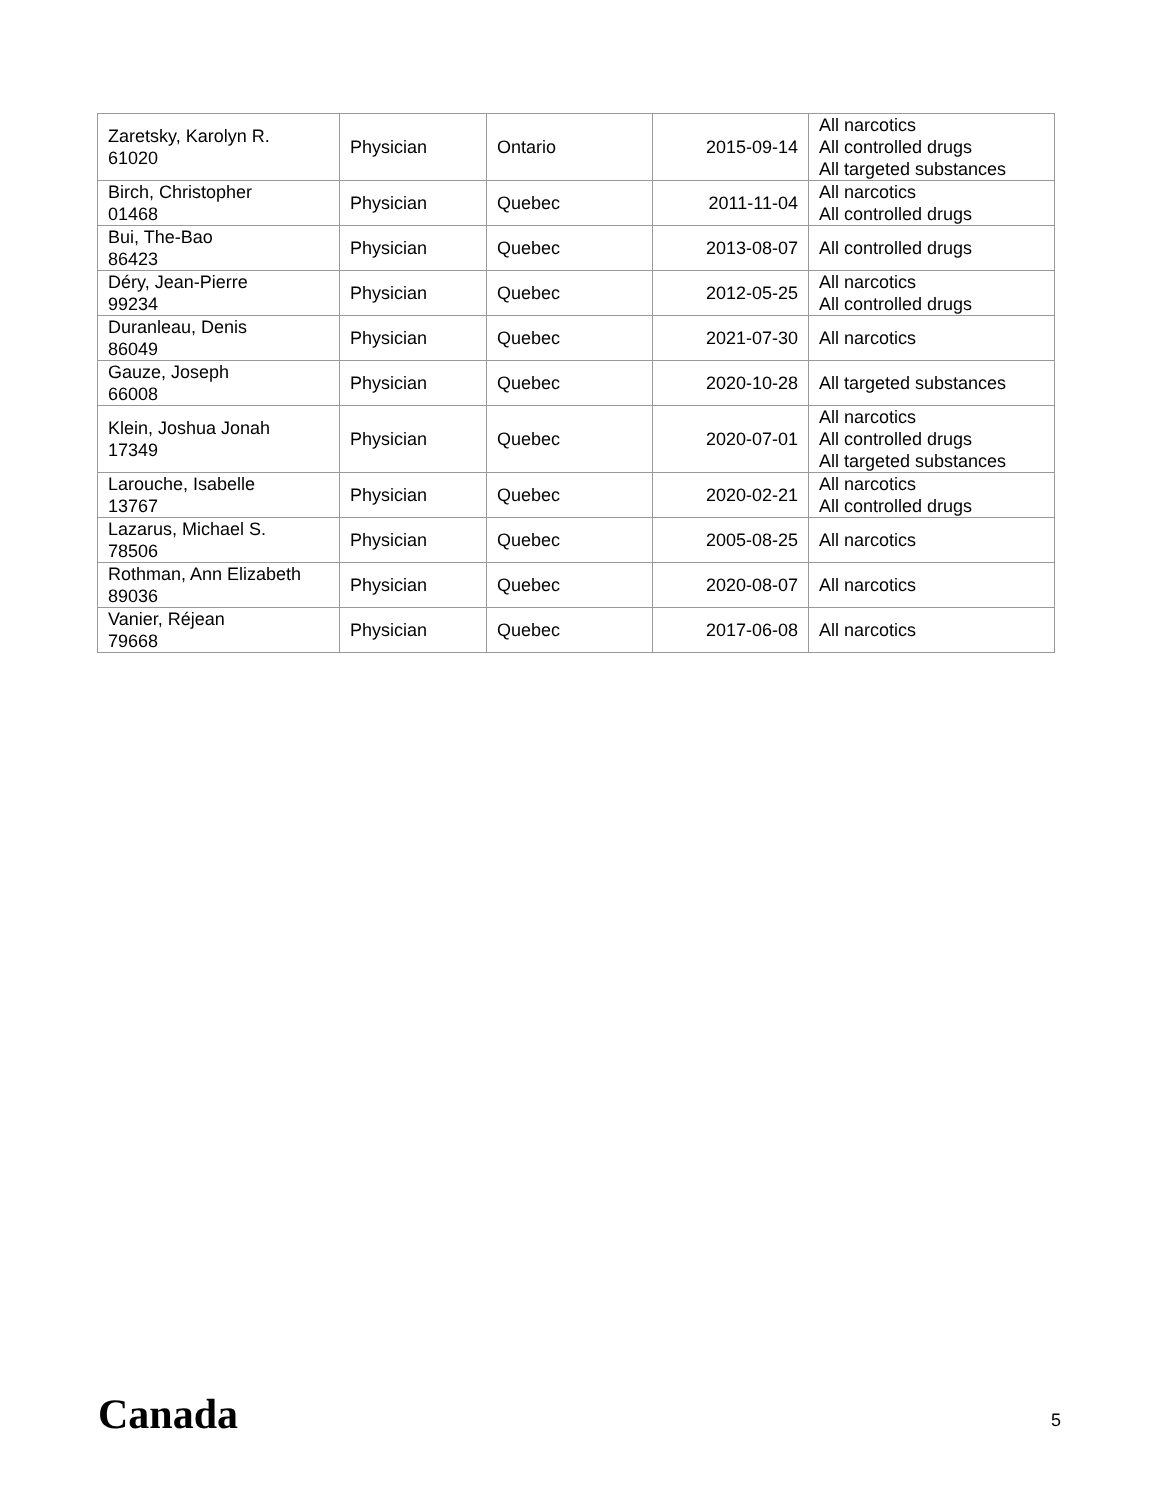| Zaretsky, Karolyn R. 61020 | Physician | Ontario | 2015-09-14 | All narcotics All controlled drugs All targeted substances |
| Birch, Christopher 01468 | Physician | Quebec | 2011-11-04 | All narcotics All controlled drugs |
| Bui, The-Bao 86423 | Physician | Quebec | 2013-08-07 | All controlled drugs |
| Déry, Jean-Pierre 99234 | Physician | Quebec | 2012-05-25 | All narcotics All controlled drugs |
| Duranleau, Denis 86049 | Physician | Quebec | 2021-07-30 | All narcotics |
| Gauze, Joseph 66008 | Physician | Quebec | 2020-10-28 | All targeted substances |
| Klein, Joshua Jonah 17349 | Physician | Quebec | 2020-07-01 | All narcotics All controlled drugs All targeted substances |
| Larouche, Isabelle 13767 | Physician | Quebec | 2020-02-21 | All narcotics All controlled drugs |
| Lazarus, Michael S. 78506 | Physician | Quebec | 2005-08-25 | All narcotics |
| Rothman, Ann Elizabeth 89036 | Physician | Quebec | 2020-08-07 | All narcotics |
| Vanier, Réjean 79668 | Physician | Quebec | 2017-06-08 | All narcotics |
Canada 5